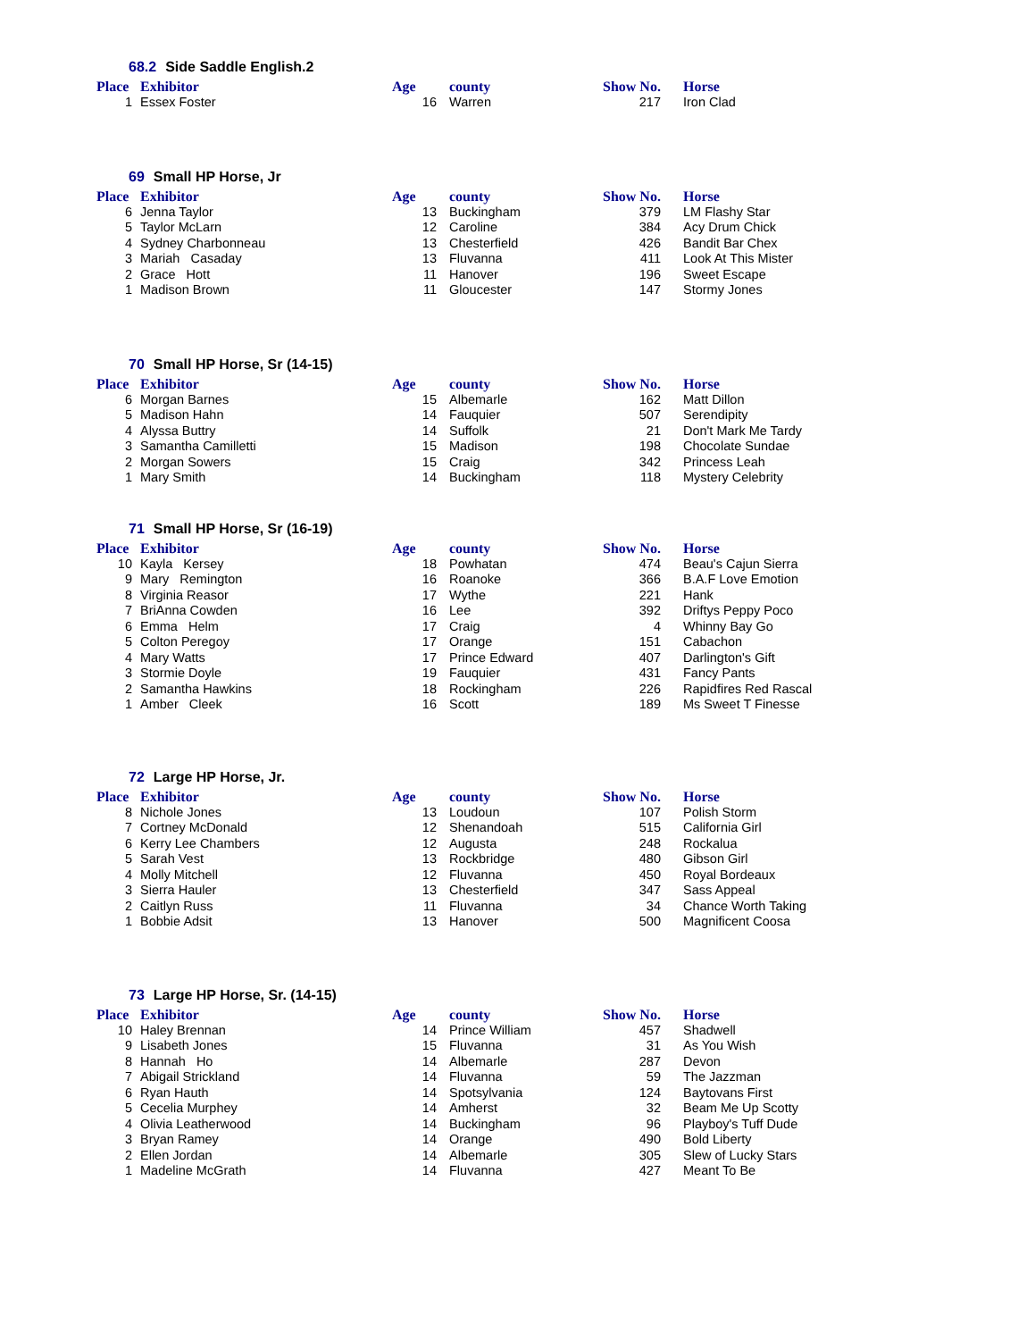68.2 Side Saddle English.2
| Place | Exhibitor | Age | county | Show No. | Horse |
| --- | --- | --- | --- | --- | --- |
| 1 | Essex Foster | 16 | Warren | 217 | Iron Clad |
69 Small HP Horse, Jr
| Place | Exhibitor | Age | county | Show No. | Horse |
| --- | --- | --- | --- | --- | --- |
| 6 | Jenna Taylor | 13 | Buckingham | 379 | LM Flashy Star |
| 5 | Taylor McLarn | 12 | Caroline | 384 | Acy Drum Chick |
| 4 | Sydney Charbonneau | 13 | Chesterfield | 426 | Bandit Bar Chex |
| 3 | Mariah Casaday | 13 | Fluvanna | 411 | Look At This Mister |
| 2 | Grace Hott | 11 | Hanover | 196 | Sweet Escape |
| 1 | Madison Brown | 11 | Gloucester | 147 | Stormy Jones |
70 Small HP Horse, Sr (14-15)
| Place | Exhibitor | Age | county | Show No. | Horse |
| --- | --- | --- | --- | --- | --- |
| 6 | Morgan Barnes | 15 | Albemarle | 162 | Matt Dillon |
| 5 | Madison Hahn | 14 | Fauquier | 507 | Serendipity |
| 4 | Alyssa Buttry | 14 | Suffolk | 21 | Don't Mark Me Tardy |
| 3 | Samantha Camilletti | 15 | Madison | 198 | Chocolate Sundae |
| 2 | Morgan Sowers | 15 | Craig | 342 | Princess Leah |
| 1 | Mary Smith | 14 | Buckingham | 118 | Mystery Celebrity |
71 Small HP Horse, Sr (16-19)
| Place | Exhibitor | Age | county | Show No. | Horse |
| --- | --- | --- | --- | --- | --- |
| 10 | Kayla Kersey | 18 | Powhatan | 474 | Beau's Cajun Sierra |
| 9 | Mary Remington | 16 | Roanoke | 366 | B.A.F Love Emotion |
| 8 | Virginia Reasor | 17 | Wythe | 221 | Hank |
| 7 | BriAnna Cowden | 16 | Lee | 392 | Driftys Peppy Poco |
| 6 | Emma Helm | 17 | Craig | 4 | Whinny Bay Go |
| 5 | Colton Peregoy | 17 | Orange | 151 | Cabachon |
| 4 | Mary Watts | 17 | Prince Edward | 407 | Darlington's Gift |
| 3 | Stormie Doyle | 19 | Fauquier | 431 | Fancy Pants |
| 2 | Samantha Hawkins | 18 | Rockingham | 226 | Rapidfires Red Rascal |
| 1 | Amber Cleek | 16 | Scott | 189 | Ms Sweet T Finesse |
72 Large HP Horse, Jr.
| Place | Exhibitor | Age | county | Show No. | Horse |
| --- | --- | --- | --- | --- | --- |
| 8 | Nichole Jones | 13 | Loudoun | 107 | Polish Storm |
| 7 | Cortney McDonald | 12 | Shenandoah | 515 | California Girl |
| 6 | Kerry Lee Chambers | 12 | Augusta | 248 | Rockalua |
| 5 | Sarah Vest | 13 | Rockbridge | 480 | Gibson Girl |
| 4 | Molly Mitchell | 12 | Fluvanna | 450 | Royal Bordeaux |
| 3 | Sierra Hauler | 13 | Chesterfield | 347 | Sass Appeal |
| 2 | Caitlyn Russ | 11 | Fluvanna | 34 | Chance Worth Taking |
| 1 | Bobbie Adsit | 13 | Hanover | 500 | Magnificent Coosa |
73 Large HP Horse, Sr. (14-15)
| Place | Exhibitor | Age | county | Show No. | Horse |
| --- | --- | --- | --- | --- | --- |
| 10 | Haley Brennan | 14 | Prince William | 457 | Shadwell |
| 9 | Lisabeth Jones | 15 | Fluvanna | 31 | As You Wish |
| 8 | Hannah Ho | 14 | Albemarle | 287 | Devon |
| 7 | Abigail Strickland | 14 | Fluvanna | 59 | The Jazzman |
| 6 | Ryan Hauth | 14 | Spotsylvania | 124 | Baytovans First |
| 5 | Cecelia Murphey | 14 | Amherst | 32 | Beam Me Up Scotty |
| 4 | Olivia Leatherwood | 14 | Buckingham | 96 | Playboy's Tuff Dude |
| 3 | Bryan Ramey | 14 | Orange | 490 | Bold Liberty |
| 2 | Ellen Jordan | 14 | Albemarle | 305 | Slew of Lucky Stars |
| 1 | Madeline McGrath | 14 | Fluvanna | 427 | Meant To Be |